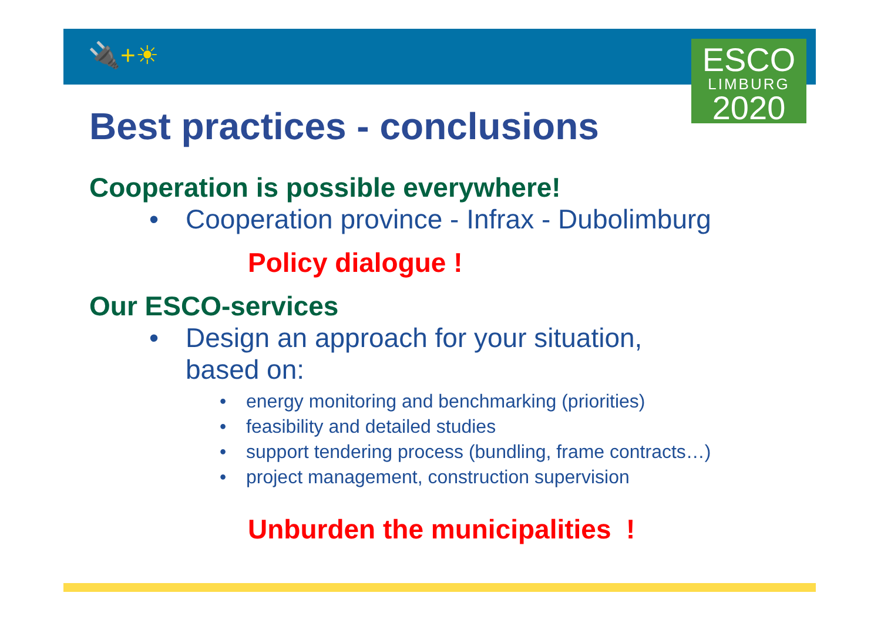🔌+☀
ESCO
LIMBURG
2020
Best practices - conclusions
Cooperation is possible everywhere!
• Cooperation province - Infrax - Dubolimburg
Policy dialogue !
Our ESCO-services
• Design an approach for your situation,
based on:
• energy monitoring and benchmarking (priorities)
• feasibility and detailed studies
• support tendering process (bundling, frame contracts…)
• project management, construction supervision
Unburden the municipalities !